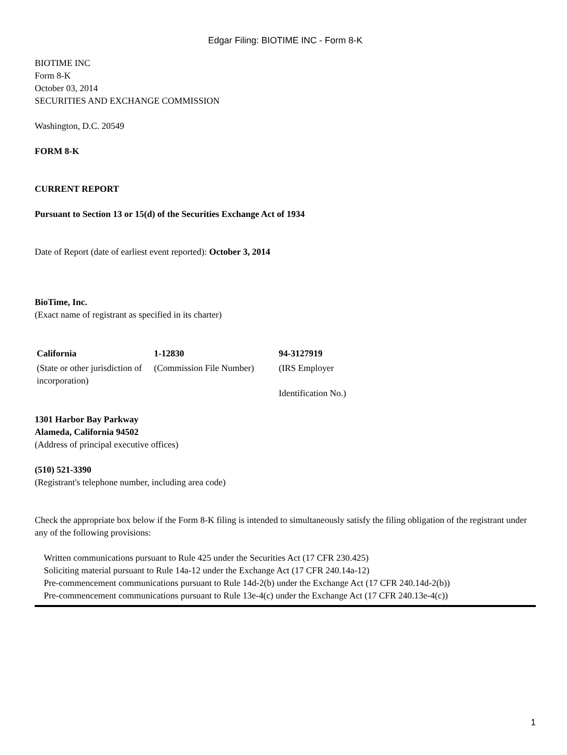Edgar Filing: BIOTIME INC - Form 8-K
BIOTIME INC
Form 8-K
October 03, 2014
SECURITIES AND EXCHANGE COMMISSION
Washington, D.C. 20549
FORM 8-K
CURRENT REPORT
Pursuant to Section 13 or 15(d) of the Securities Exchange Act of 1934
Date of Report (date of earliest event reported): October 3, 2014
BioTime, Inc.
(Exact name of registrant as specified in its charter)
| California | 1-12830 | 94-3127919 |
| (State or other jurisdiction of incorporation) | (Commission File Number) | (IRS Employer Identification No.) |
1301 Harbor Bay Parkway
Alameda, California 94502
(Address of principal executive offices)
(510) 521-3390
(Registrant's telephone number, including area code)
Check the appropriate box below if the Form 8-K filing is intended to simultaneously satisfy the filing obligation of the registrant under any of the following provisions:
Written communications pursuant to Rule 425 under the Securities Act (17 CFR 230.425)
Soliciting material pursuant to Rule 14a-12 under the Exchange Act (17 CFR 240.14a-12)
Pre-commencement communications pursuant to Rule 14d-2(b) under the Exchange Act (17 CFR 240.14d-2(b))
Pre-commencement communications pursuant to Rule 13e-4(c) under the Exchange Act (17 CFR 240.13e-4(c))
1